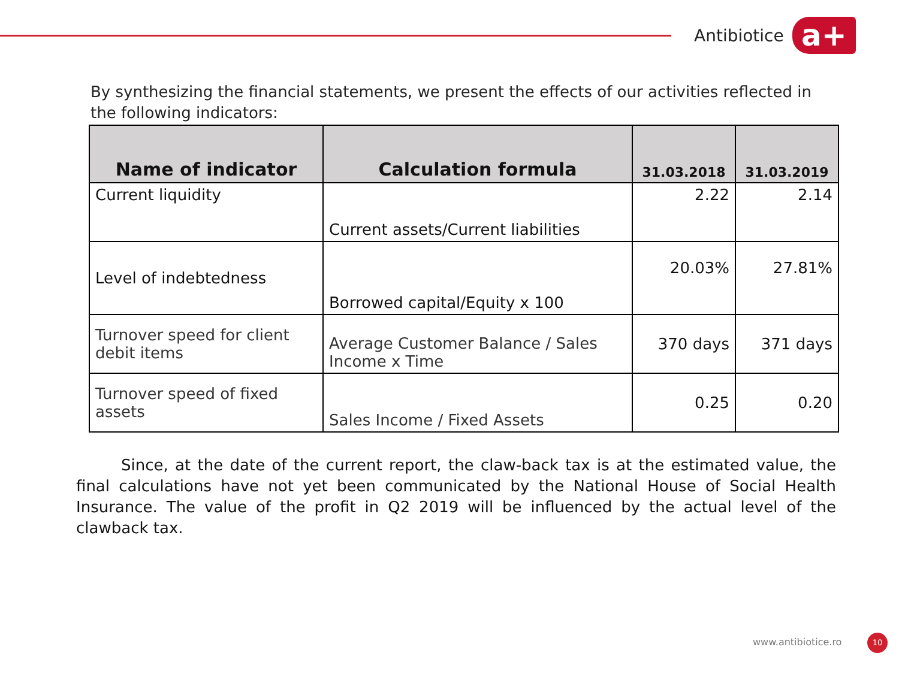Antibiotice
a+
By synthesizing the financial statements, we present the effects of our activities reflected in the following indicators:
| Name of indicator | Calculation formula | 31.03.2018 | 31.03.2019 |
| --- | --- | --- | --- |
| Current liquidity | Current assets/Current liabilities | 2.22 | 2.14 |
| Level of indebtedness | Borrowed capital/Equity x 100 | 20.03% | 27.81% |
| Turnover speed for client debit items | Average Customer Balance / Sales Income x Time | 370 days | 371 days |
| Turnover speed of fixed assets | Sales Income / Fixed Assets | 0.25 | 0.20 |
Since, at the date of the current report, the claw-back tax is at the estimated value, the final calculations have not yet been communicated by the National House of Social Health Insurance. The value of the profit in Q2 2019 will be influenced by the actual level of the clawback tax.
www.antibiotice.ro 10